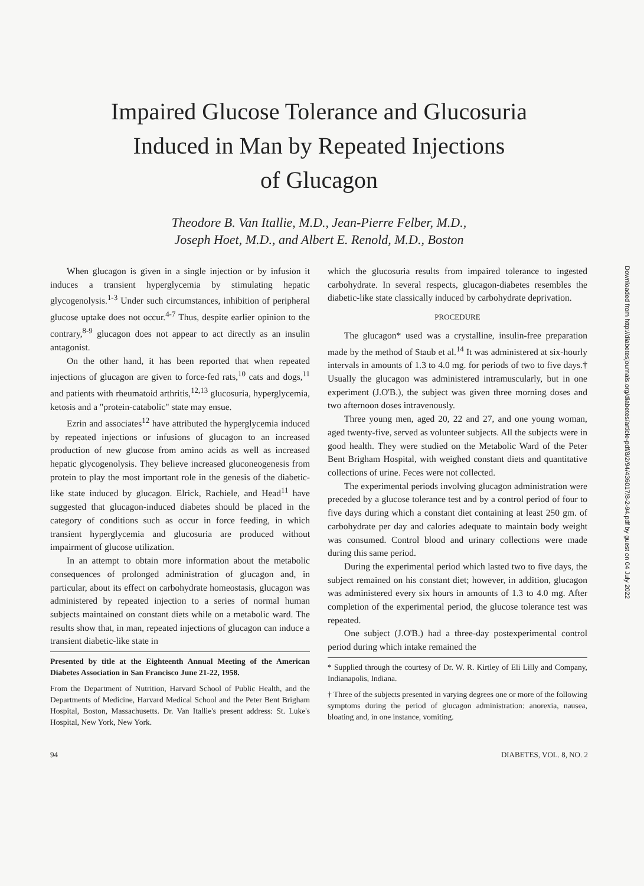Impaired Glucose Tolerance and Glucosuria
Induced in Man by Repeated Injections
of Glucagon
Theodore B. Van Itallie, M.D., Jean-Pierre Felber, M.D.,
Joseph Hoet, M.D., and Albert E. Renold, M.D., Boston
When glucagon is given in a single injection or by infusion it induces a transient hyperglycemia by stimulating hepatic glycogenolysis.<sup>1-3</sup> Under such circumstances, inhibition of peripheral glucose uptake does not occur.<sup>4-7</sup> Thus, despite earlier opinion to the contrary,<sup>8-9</sup> glucagon does not appear to act directly as an insulin antagonist.
On the other hand, it has been reported that when repeated injections of glucagon are given to force-fed rats,<sup>10</sup> cats and dogs,<sup>11</sup> and patients with rheumatoid arthritis,<sup>12,13</sup> glucosuria, hyperglycemia, ketosis and a "protein-catabolic" state may ensue.
Ezrin and associates<sup>12</sup> have attributed the hyperglycemia induced by repeated injections or infusions of glucagon to an increased production of new glucose from amino acids as well as increased hepatic glycogenolysis. They believe increased gluconeogenesis from protein to play the most important role in the genesis of the diabetic-like state induced by glucagon. Elrick, Rachiele, and Head<sup>11</sup> have suggested that glucagon-induced diabetes should be placed in the category of conditions such as occur in force feeding, in which transient hyperglycemia and glucosuria are produced without impairment of glucose utilization.
In an attempt to obtain more information about the metabolic consequences of prolonged administration of glucagon and, in particular, about its effect on carbohydrate homeostasis, glucagon was administered by repeated injection to a series of normal human subjects maintained on constant diets while on a metabolic ward. The results show that, in man, repeated injections of glucagon can induce a transient diabetic-like state in
Presented by title at the Eighteenth Annual Meeting of the American Diabetes Association in San Francisco June 21-22, 1958.
From the Department of Nutrition, Harvard School of Public Health, and the Departments of Medicine, Harvard Medical School and the Peter Bent Brigham Hospital, Boston, Massachusetts. Dr. Van Itallie's present address: St. Luke's Hospital, New York, New York.
which the glucosuria results from impaired tolerance to ingested carbohydrate. In several respects, glucagon-diabetes resembles the diabetic-like state classically induced by carbohydrate deprivation.
PROCEDURE
The glucagon* used was a crystalline, insulin-free preparation made by the method of Staub et al.<sup>14</sup> It was administered at six-hourly intervals in amounts of 1.3 to 4.0 mg. for periods of two to five days.† Usually the glucagon was administered intramuscularly, but in one experiment (J.O'B.), the subject was given three morning doses and two afternoon doses intravenously.
Three young men, aged 20, 22 and 27, and one young woman, aged twenty-five, served as volunteer subjects. All the subjects were in good health. They were studied on the Metabolic Ward of the Peter Bent Brigham Hospital, with weighed constant diets and quantitative collections of urine. Feces were not collected.
The experimental periods involving glucagon administration were preceded by a glucose tolerance test and by a control period of four to five days during which a constant diet containing at least 250 gm. of carbohydrate per day and calories adequate to maintain body weight was consumed. Control blood and urinary collections were made during this same period.
During the experimental period which lasted two to five days, the subject remained on his constant diet; however, in addition, glucagon was administered every six hours in amounts of 1.3 to 4.0 mg. After completion of the experimental period, the glucose tolerance test was repeated.
One subject (J.O'B.) had a three-day postexperimental control period during which intake remained the
* Supplied through the courtesy of Dr. W. R. Kirtley of Eli Lilly and Company, Indianapolis, Indiana.
† Three of the subjects presented in varying degrees one or more of the following symptoms during the period of glucagon administration: anorexia, nausea, bloating and, in one instance, vomiting.
94 DIABETES, VOL. 8, NO. 2
Downloaded from http://diabetesjournals.org/diabetes/article-pdf/8/2/94/436017/8-2-94.pdf by guest on 04 July 2022